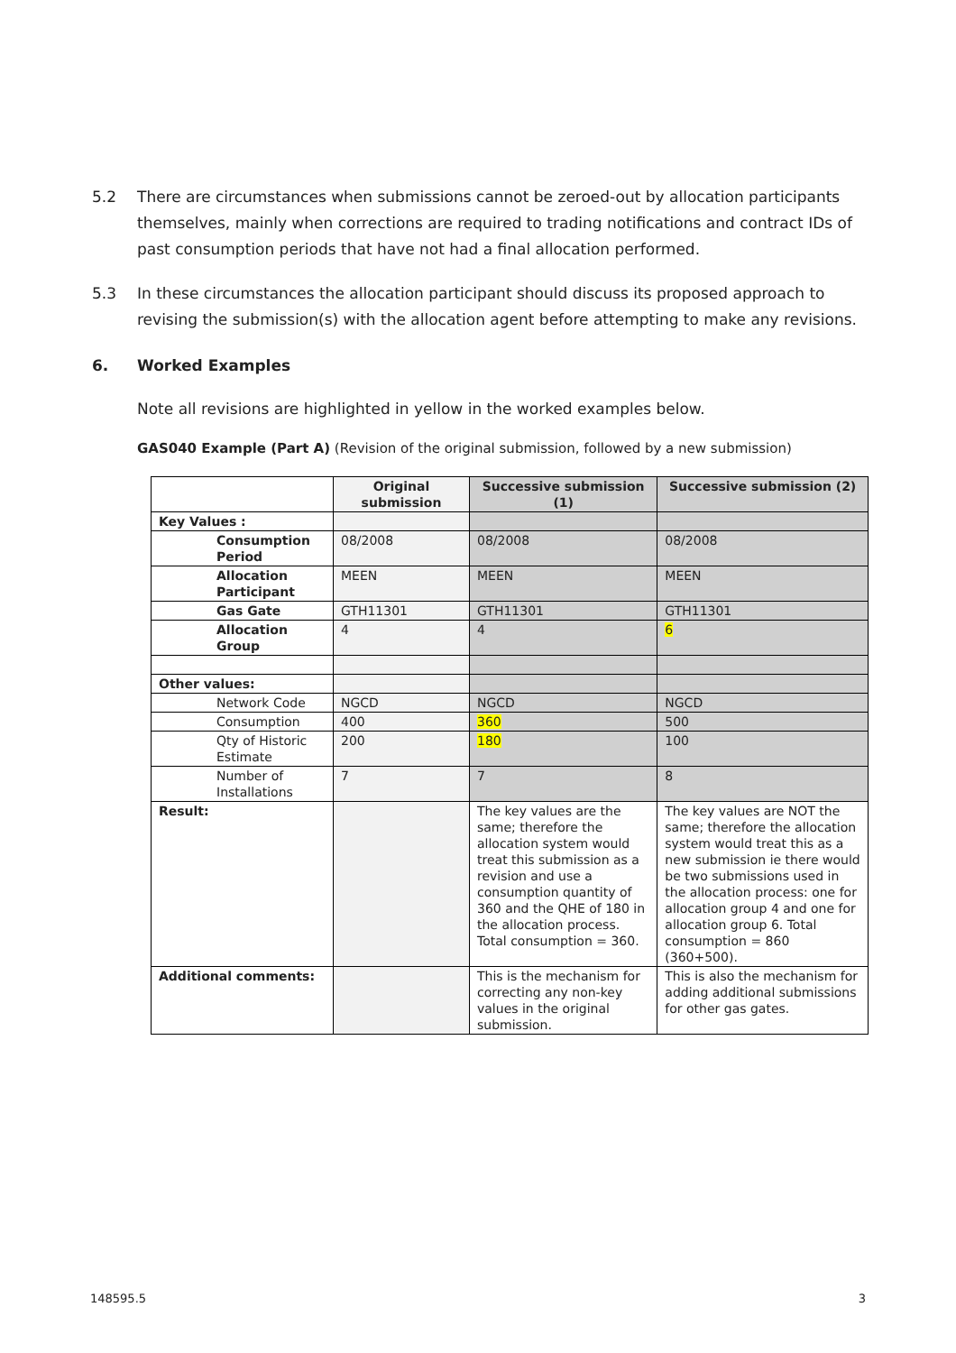5.2 There are circumstances when submissions cannot be zeroed-out by allocation participants themselves, mainly when corrections are required to trading notifications and contract IDs of past consumption periods that have not had a final allocation performed.
5.3 In these circumstances the allocation participant should discuss its proposed approach to revising the submission(s) with the allocation agent before attempting to make any revisions.
6. Worked Examples
Note all revisions are highlighted in yellow in the worked examples below.
GAS040 Example (Part A) (Revision of the original submission, followed by a new submission)
| | Original submission | Successive submission (1) | Successive submission (2) |
| Key Values : | | | |
| Consumption Period | 08/2008 | 08/2008 | 08/2008 |
| Allocation Participant | MEEN | MEEN | MEEN |
| Gas Gate | GTH11301 | GTH11301 | GTH11301 |
| Allocation Group | 4 | 4 | 6 |
| Other values: | | | |
| Network Code | NGCD | NGCD | NGCD |
| Consumption | 400 | 360 | 500 |
| Qty of Historic Estimate | 200 | 180 | 100 |
| Number of Installations | 7 | 7 | 8 |
| Result: | | The key values are the same; therefore the allocation system would treat this submission as a revision and use a consumption quantity of 360 and the QHE of 180 in the allocation process. Total consumption = 360. | The key values are NOT the same; therefore the allocation system would treat this as a new submission ie there would be two submissions used in the allocation process: one for allocation group 4 and one for allocation group 6. Total consumption = 860 (360+500). |
| Additional comments: | | This is the mechanism for correcting any non-key values in the original submission. | This is also the mechanism for adding additional submissions for other gas gates. |
148595.5 3